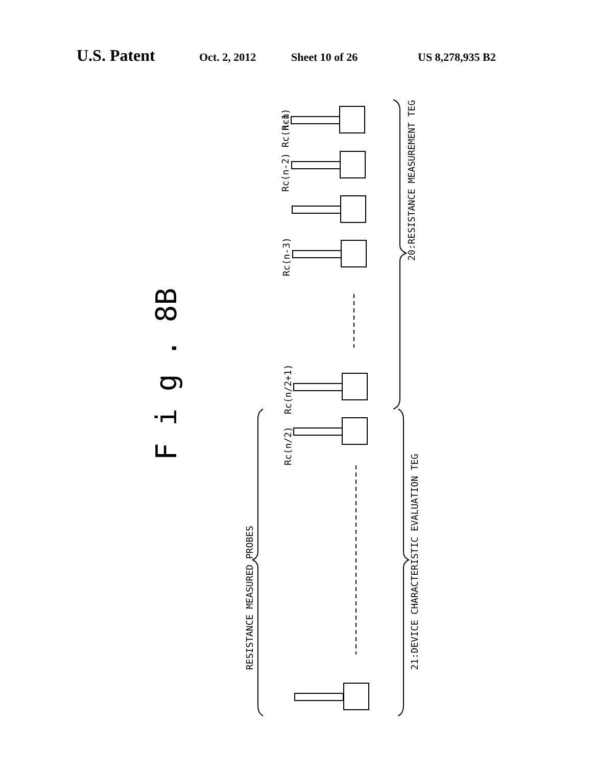U.S. Patent
Oct. 2, 2012 Sheet 10 of 26 US 8,278,935 B2
F i g . 8B
Rcn
Rc(n-2) Rc(n-1)
Rc(n-3)
Rc(n/2+1)
Rc(n/2)
RESISTANCE MEASURED PROBES
20:RESISTANCE MEASUREMENT TEG
21:DEVICE CHARACTERISTIC EVALUATION TEG